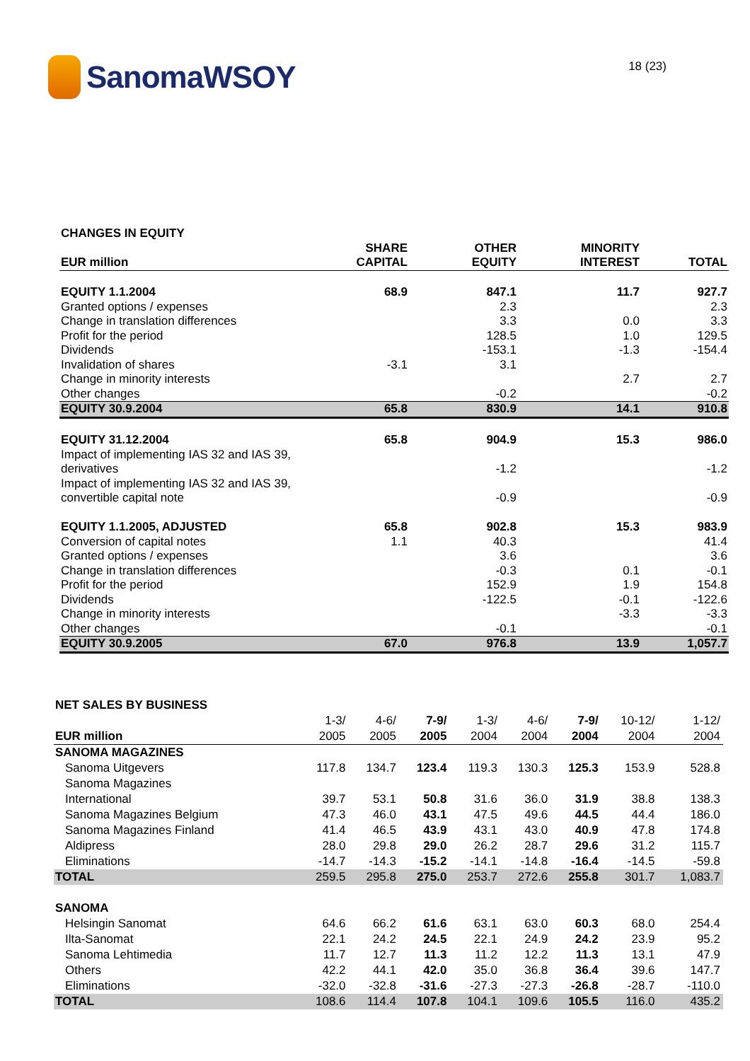SanomaWSOY
18 (23)
| CHANGES IN EQUITY | | | | |
| EUR million | SHARE CAPITAL | OTHER EQUITY | MINORITY INTEREST | TOTAL |
| EQUITY 1.1.2004 | 68.9 | 847.1 | 11.7 | 927.7 |
| Granted options / expenses | | 2.3 | | 2.3 |
| Change in translation differences | | 3.3 | 0.0 | 3.3 |
| Profit for the period | | 128.5 | 1.0 | 129.5 |
| Dividends | | -153.1 | -1.3 | -154.4 |
| Invalidation of shares | -3.1 | 3.1 | | |
| Change in minority interests | | | 2.7 | 2.7 |
| Other changes | | -0.2 | | -0.2 |
| EQUITY 30.9.2004 | 65.8 | 830.9 | 14.1 | 910.8 |
| EQUITY 31.12.2004 | 65.8 | 904.9 | 15.3 | 986.0 |
| Impact of implementing IAS 32 and IAS 39, derivatives | | -1.2 | | -1.2 |
| Impact of implementing IAS 32 and IAS 39, convertible capital note | | -0.9 | | -0.9 |
| EQUITY 1.1.2005, ADJUSTED | 65.8 | 902.8 | 15.3 | 983.9 |
| Conversion of capital notes | 1.1 | 40.3 | | 41.4 |
| Granted options / expenses | | 3.6 | | 3.6 |
| Change in translation differences | | -0.3 | 0.1 | -0.1 |
| Profit for the period | | 152.9 | 1.9 | 154.8 |
| Dividends | | -122.5 | -0.1 | -122.6 |
| Change in minority interests | | | -3.3 | -3.3 |
| Other changes | | -0.1 | | -0.1 |
| EQUITY 30.9.2005 | 67.0 | 976.8 | 13.9 | 1,057.7 |
| NET SALES BY BUSINESS | | | | | | | | |
| | 1-3/ | 4-6/ | 7-9/ | 1-3/ | 4-6/ | 7-9/ | 10-12/ | 1-12/ |
| EUR million | 2005 | 2005 | 2005 | 2004 | 2004 | 2004 | 2004 | 2004 |
| SANOMA MAGAZINES | | | | | | | | |
| Sanoma Uitgevers | 117.8 | 134.7 | 123.4 | 119.3 | 130.3 | 125.3 | 153.9 | 528.8 |
| Sanoma Magazines International | 39.7 | 53.1 | 50.8 | 31.6 | 36.0 | 31.9 | 38.8 | 138.3 |
| Sanoma Magazines Belgium | 47.3 | 46.0 | 43.1 | 47.5 | 49.6 | 44.5 | 44.4 | 186.0 |
| Sanoma Magazines Finland | 41.4 | 46.5 | 43.9 | 43.1 | 43.0 | 40.9 | 47.8 | 174.8 |
| Aldipress | 28.0 | 29.8 | 29.0 | 26.2 | 28.7 | 29.6 | 31.2 | 115.7 |
| Eliminations | -14.7 | -14.3 | -15.2 | -14.1 | -14.8 | -16.4 | -14.5 | -59.8 |
| TOTAL | 259.5 | 295.8 | 275.0 | 253.7 | 272.6 | 255.8 | 301.7 | 1,083.7 |
| SANOMA | | | | | | | | |
| Helsingin Sanomat | 64.6 | 66.2 | 61.6 | 63.1 | 63.0 | 60.3 | 68.0 | 254.4 |
| Ilta-Sanomat | 22.1 | 24.2 | 24.5 | 22.1 | 24.9 | 24.2 | 23.9 | 95.2 |
| Sanoma Lehtimedia | 11.7 | 12.7 | 11.3 | 11.2 | 12.2 | 11.3 | 13.1 | 47.9 |
| Others | 42.2 | 44.1 | 42.0 | 35.0 | 36.8 | 36.4 | 39.6 | 147.7 |
| Eliminations | -32.0 | -32.8 | -31.6 | -27.3 | -27.3 | -26.8 | -28.7 | -110.0 |
| TOTAL | 108.6 | 114.4 | 107.8 | 104.1 | 109.6 | 105.5 | 116.0 | 435.2 |